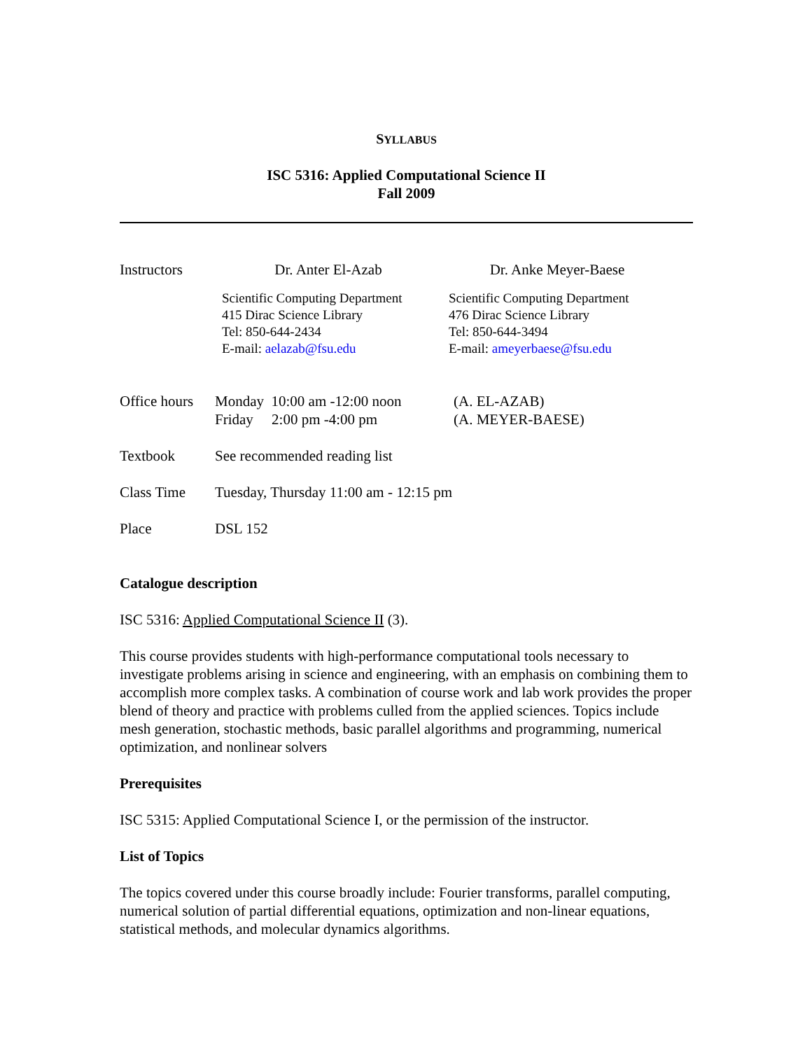SYLLABUS
ISC 5316: Applied Computational Science II
Fall 2009
Instructors
Dr. Anter El-Azab Dr. Anke Meyer-Baese
Scientific Computing Department
415 Dirac Science Library
Tel: 850-644-2434
E-mail: aelazab@fsu.edu
Scientific Computing Department
476 Dirac Science Library
Tel: 850-644-3494
E-mail: ameyerbaese@fsu.edu
Office hours
Monday 10:00 am -12:00 noon
Friday 2:00 pm -4:00 pm
(A. EL-AZAB)
(A. MEYER-BAESE)
Textbook See recommended reading list
Class Time Tuesday, Thursday 11:00 am - 12:15 pm
Place DSL 152
Catalogue description
ISC 5316: Applied Computational Science II (3).
This course provides students with high-performance computational tools necessary to investigate problems arising in science and engineering, with an emphasis on combining them to accomplish more complex tasks. A combination of course work and lab work provides the proper blend of theory and practice with problems culled from the applied sciences. Topics include mesh generation, stochastic methods, basic parallel algorithms and programming, numerical optimization, and nonlinear solvers
Prerequisites
ISC 5315: Applied Computational Science I, or the permission of the instructor.
List of Topics
The topics covered under this course broadly include: Fourier transforms, parallel computing, numerical solution of partial differential equations, optimization and non-linear equations, statistical methods, and molecular dynamics algorithms.